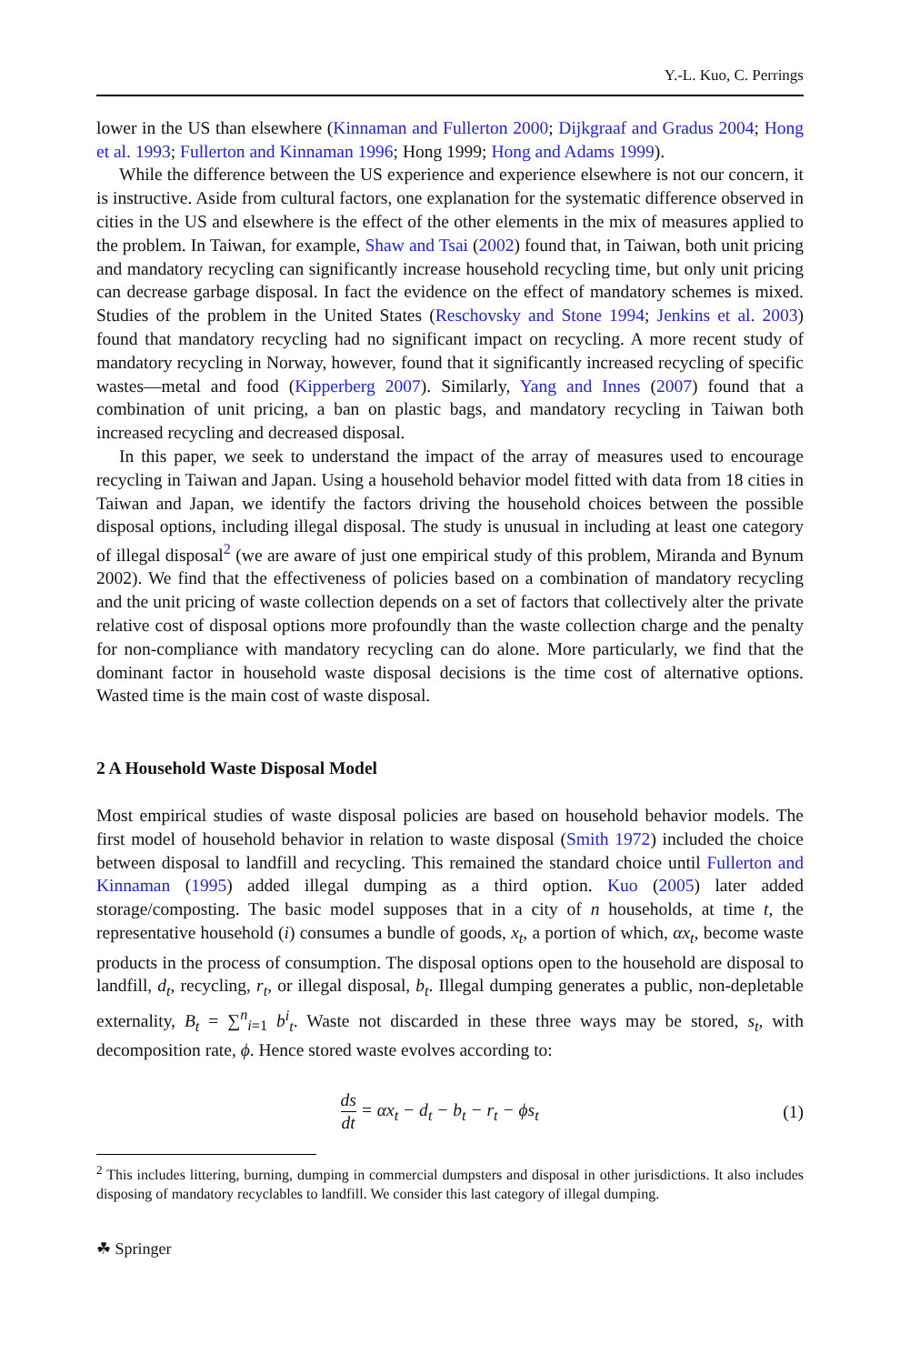Y.-L. Kuo, C. Perrings
lower in the US than elsewhere (Kinnaman and Fullerton 2000; Dijkgraaf and Gradus 2004; Hong et al. 1993; Fullerton and Kinnaman 1996; Hong 1999; Hong and Adams 1999).
While the difference between the US experience and experience elsewhere is not our concern, it is instructive. Aside from cultural factors, one explanation for the systematic difference observed in cities in the US and elsewhere is the effect of the other elements in the mix of measures applied to the problem. In Taiwan, for example, Shaw and Tsai (2002) found that, in Taiwan, both unit pricing and mandatory recycling can significantly increase household recycling time, but only unit pricing can decrease garbage disposal. In fact the evidence on the effect of mandatory schemes is mixed. Studies of the problem in the United States (Reschovsky and Stone 1994; Jenkins et al. 2003) found that mandatory recycling had no significant impact on recycling. A more recent study of mandatory recycling in Norway, however, found that it significantly increased recycling of specific wastes—metal and food (Kipperberg 2007). Similarly, Yang and Innes (2007) found that a combination of unit pricing, a ban on plastic bags, and mandatory recycling in Taiwan both increased recycling and decreased disposal.
In this paper, we seek to understand the impact of the array of measures used to encourage recycling in Taiwan and Japan. Using a household behavior model fitted with data from 18 cities in Taiwan and Japan, we identify the factors driving the household choices between the possible disposal options, including illegal disposal. The study is unusual in including at least one category of illegal disposal<sup>2</sup> (we are aware of just one empirical study of this problem, Miranda and Bynum 2002). We find that the effectiveness of policies based on a combination of mandatory recycling and the unit pricing of waste collection depends on a set of factors that collectively alter the private relative cost of disposal options more profoundly than the waste collection charge and the penalty for non-compliance with mandatory recycling can do alone. More particularly, we find that the dominant factor in household waste disposal decisions is the time cost of alternative options. Wasted time is the main cost of waste disposal.
2 A Household Waste Disposal Model
Most empirical studies of waste disposal policies are based on household behavior models. The first model of household behavior in relation to waste disposal (Smith 1972) included the choice between disposal to landfill and recycling. This remained the standard choice until Fullerton and Kinnaman (1995) added illegal dumping as a third option. Kuo (2005) later added storage/composting. The basic model supposes that in a city of n households, at time t, the representative household (i) consumes a bundle of goods, x<sub>t</sub>, a portion of which, αx<sub>t</sub>, become waste products in the process of consumption. The disposal options open to the household are disposal to landfill, d<sub>t</sub>, recycling, r<sub>t</sub>, or illegal disposal, b<sub>t</sub>. Illegal dumping generates a public, non-depletable externality, B<sub>t</sub> = ∑<sup>n</sup><sub>i=1</sub> b<sup>i</sup><sub>t</sub>. Waste not discarded in these three ways may be stored, s<sub>t</sub>, with decomposition rate, ϕ. Hence stored waste evolves according to:
ds dt = αx<sub>t</sub> − d<sub>t</sub> − b<sub>t</sub> − r<sub>t</sub> − ϕs<sub>t</sub>
(1)
<sup>2</sup> This includes littering, burning, dumping in commercial dumpsters and disposal in other jurisdictions. It also includes disposing of mandatory recyclables to landfill. We consider this last category of illegal dumping.
☘ Springer